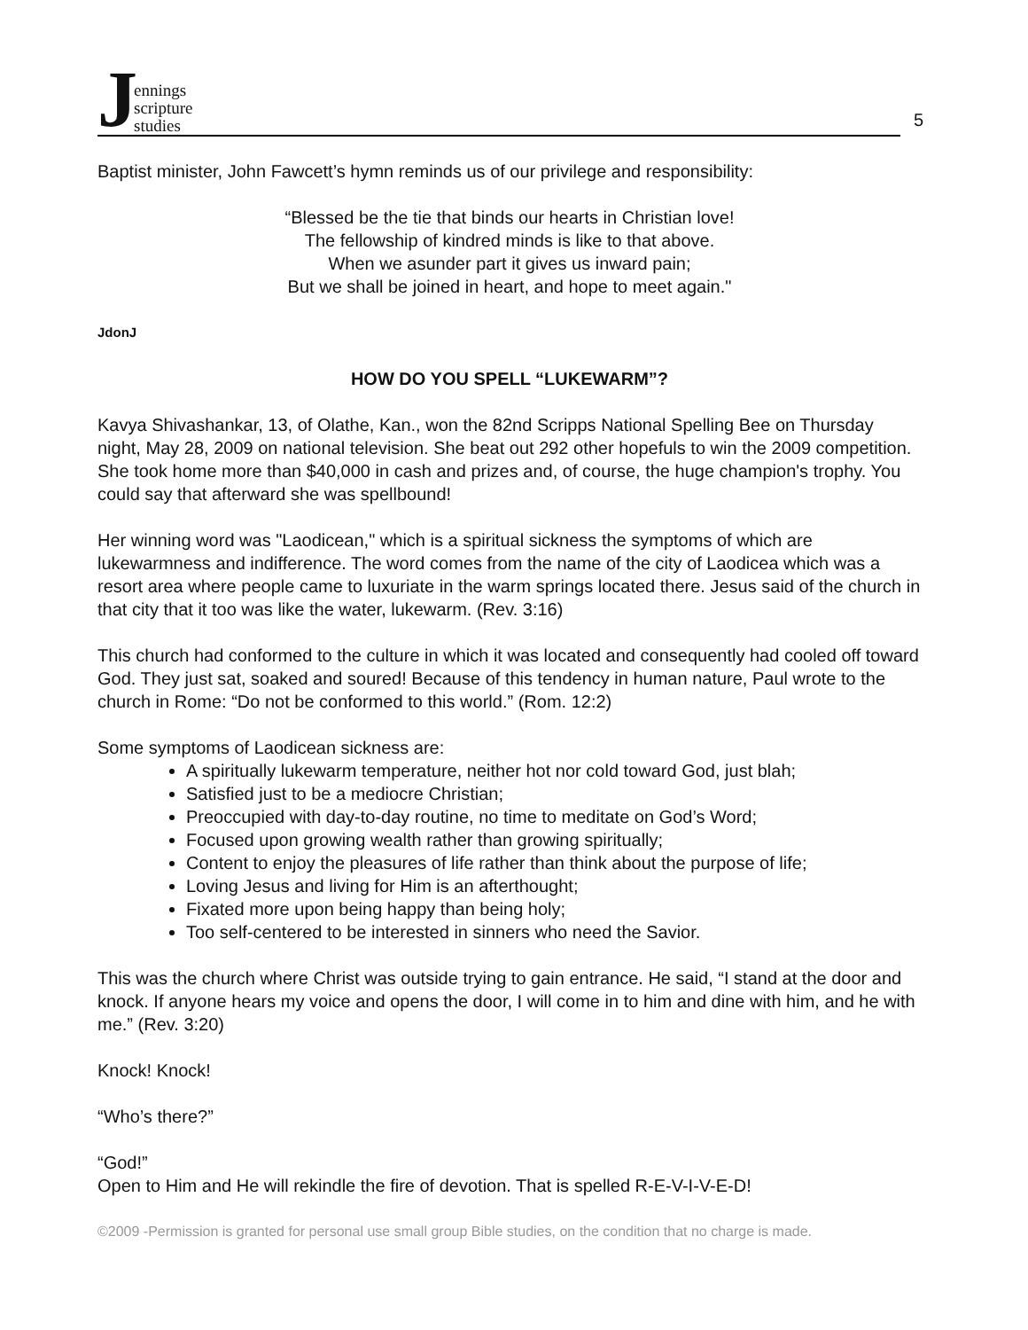Jennings
scripture
studies
5
Baptist minister, John Fawcett’s hymn reminds us of our privilege and responsibility:
“Blessed be the tie that binds our hearts in Christian love!
The fellowship of kindred minds is like to that above.
When we asunder part it gives us inward pain;
But we shall be joined in heart, and hope to meet again."
JdonJ
HOW DO YOU SPELL “LUKEWARM”?
Kavya Shivashankar, 13, of Olathe, Kan., won the 82nd Scripps National Spelling Bee on Thursday night, May 28, 2009 on national television. She beat out 292 other hopefuls to win the 2009 competition. She took home more than $40,000 in cash and prizes and, of course, the huge champion's trophy. You could say that afterward she was spellbound!
Her winning word was "Laodicean," which is a spiritual sickness the symptoms of which are lukewarmness and indifference. The word comes from the name of the city of Laodicea which was a resort area where people came to luxuriate in the warm springs located there. Jesus said of the church in that city that it too was like the water, lukewarm. (Rev. 3:16)
This church had conformed to the culture in which it was located and consequently had cooled off toward God. They just sat, soaked and soured! Because of this tendency in human nature, Paul wrote to the church in Rome: “Do not be conformed to this world.” (Rom. 12:2)
Some symptoms of Laodicean sickness are:
A spiritually lukewarm temperature, neither hot nor cold toward God, just blah;
Satisfied just to be a mediocre Christian;
Preoccupied with day-to-day routine, no time to meditate on God’s Word;
Focused upon growing wealth rather than growing spiritually;
Content to enjoy the pleasures of life rather than think about the purpose of life;
Loving Jesus and living for Him is an afterthought;
Fixated more upon being happy than being holy;
Too self-centered to be interested in sinners who need the Savior.
This was the church where Christ was outside trying to gain entrance. He said, “I stand at the door and knock. If anyone hears my voice and opens the door, I will come in to him and dine with him, and he with me.” (Rev. 3:20)
Knock! Knock!
“Who’s there?”
“God!”
Open to Him and He will rekindle the fire of devotion. That is spelled R-E-V-I-V-E-D!
©2009 -Permission is granted for personal use small group Bible studies, on the condition that no charge is made.